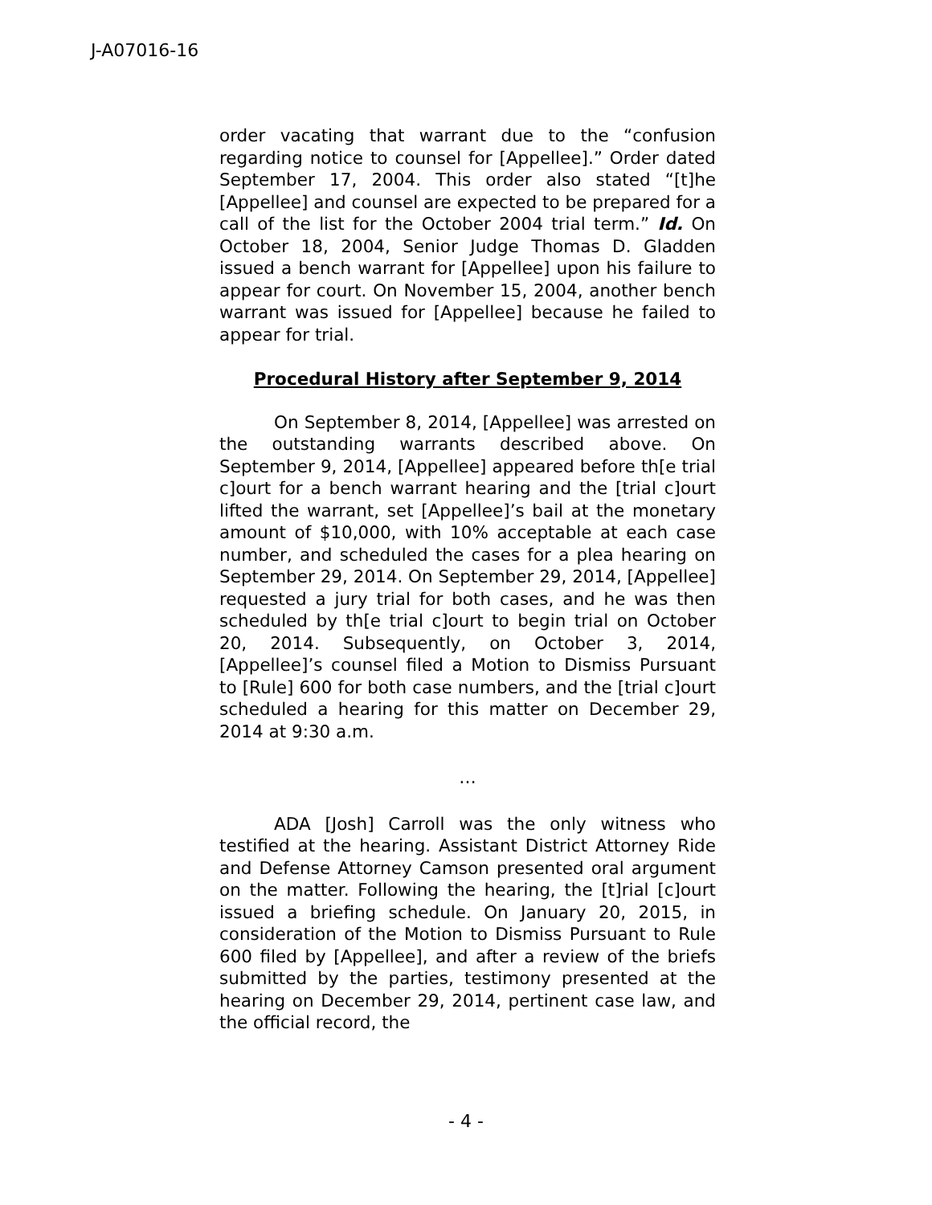J-A07016-16
order vacating that warrant due to the “confusion regarding notice to counsel for [Appellee].” Order dated September 17, 2004. This order also stated “[t]he [Appellee] and counsel are expected to be prepared for a call of the list for the October 2004 trial term.” Id. On October 18, 2004, Senior Judge Thomas D. Gladden issued a bench warrant for [Appellee] upon his failure to appear for court. On November 15, 2004, another bench warrant was issued for [Appellee] because he failed to appear for trial.
Procedural History after September 9, 2014
On September 8, 2014, [Appellee] was arrested on the outstanding warrants described above. On September 9, 2014, [Appellee] appeared before th[e trial c]ourt for a bench warrant hearing and the [trial c]ourt lifted the warrant, set [Appellee]’s bail at the monetary amount of $10,000, with 10% acceptable at each case number, and scheduled the cases for a plea hearing on September 29, 2014. On September 29, 2014, [Appellee] requested a jury trial for both cases, and he was then scheduled by th[e trial c]ourt to begin trial on October 20, 2014. Subsequently, on October 3, 2014, [Appellee]’s counsel filed a Motion to Dismiss Pursuant to [Rule] 600 for both case numbers, and the [trial c]ourt scheduled a hearing for this matter on December 29, 2014 at 9:30 a.m.
…
ADA [Josh] Carroll was the only witness who testified at the hearing. Assistant District Attorney Ride and Defense Attorney Camson presented oral argument on the matter. Following the hearing, the [t]rial [c]ourt issued a briefing schedule. On January 20, 2015, in consideration of the Motion to Dismiss Pursuant to Rule 600 filed by [Appellee], and after a review of the briefs submitted by the parties, testimony presented at the hearing on December 29, 2014, pertinent case law, and the official record, the
- 4 -